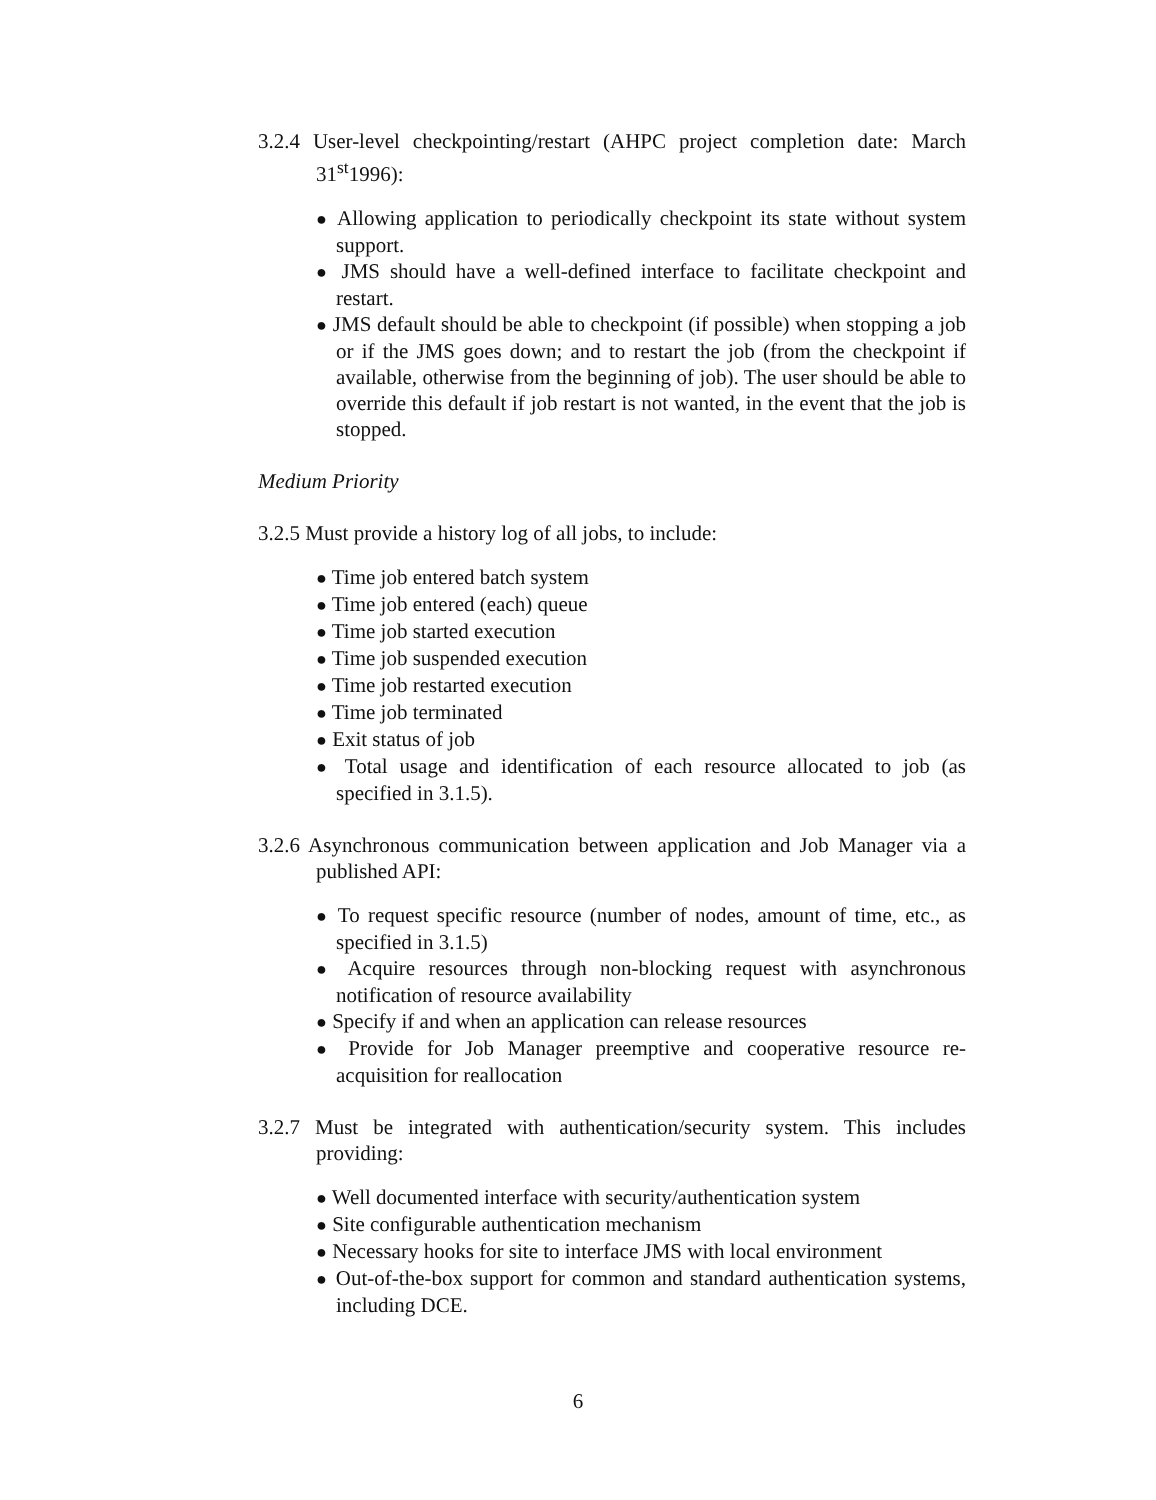3.2.4 User-level checkpointing/restart (AHPC project completion date: March 31<sup>st</sup>1996):
● Allowing application to periodically checkpoint its state without system support.
● JMS should have a well-defined interface to facilitate checkpoint and restart.
● JMS default should be able to checkpoint (if possible) when stopping a job or if the JMS goes down; and to restart the job (from the checkpoint if available, otherwise from the beginning of job). The user should be able to override this default if job restart is not wanted, in the event that the job is stopped.
Medium Priority
3.2.5 Must provide a history log of all jobs, to include:
● Time job entered batch system
● Time job entered (each) queue
● Time job started execution
● Time job suspended execution
● Time job restarted execution
● Time job terminated
● Exit status of job
● Total usage and identification of each resource allocated to job (as specified in 3.1.5).
3.2.6 Asynchronous communication between application and Job Manager via a published API:
● To request specific resource (number of nodes, amount of time, etc., as specified in 3.1.5)
● Acquire resources through non-blocking request with asynchronous notification of resource availability
● Specify if and when an application can release resources
● Provide for Job Manager preemptive and cooperative resource re-acquisition for reallocation
3.2.7 Must be integrated with authentication/security system. This includes providing:
● Well documented interface with security/authentication system
● Site configurable authentication mechanism
● Necessary hooks for site to interface JMS with local environment
● Out-of-the-box support for common and standard authentication systems, including DCE.
6